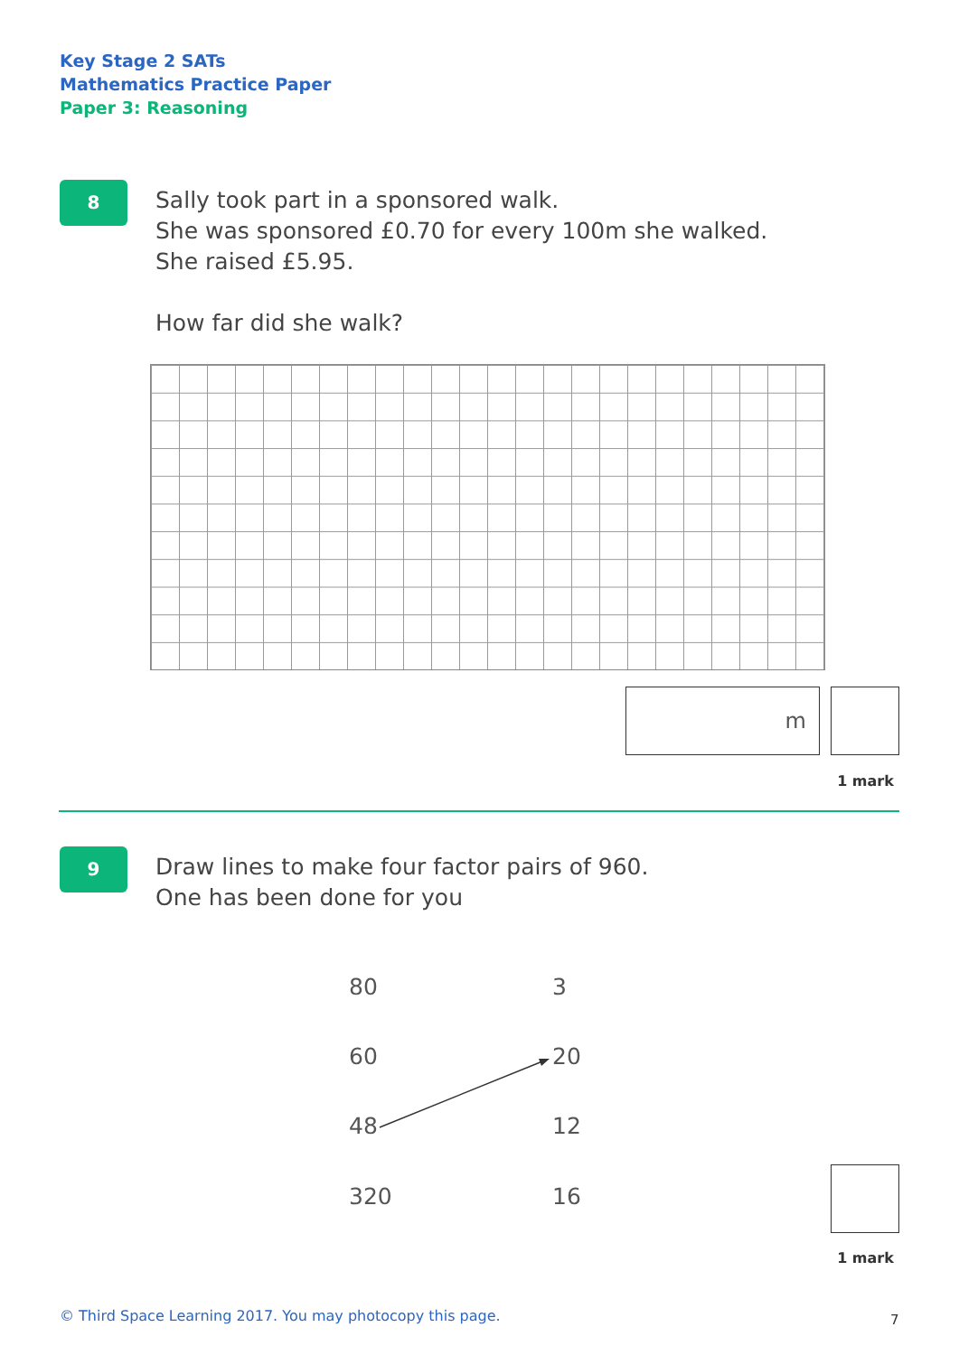Key Stage 2 SATs
Mathematics Practice Paper
Paper 3: Reasoning
8
Sally took part in a sponsored walk.
She was sponsored £0.70 for every 100m she walked.
She raised £5.95.
How far did she walk?
m
1 mark
9
Draw lines to make four factor pairs of 960.
One has been done for you
80 3
60 20
48 12
320 16
1 mark
© Third Space Learning 2017. You may photocopy this page.
7